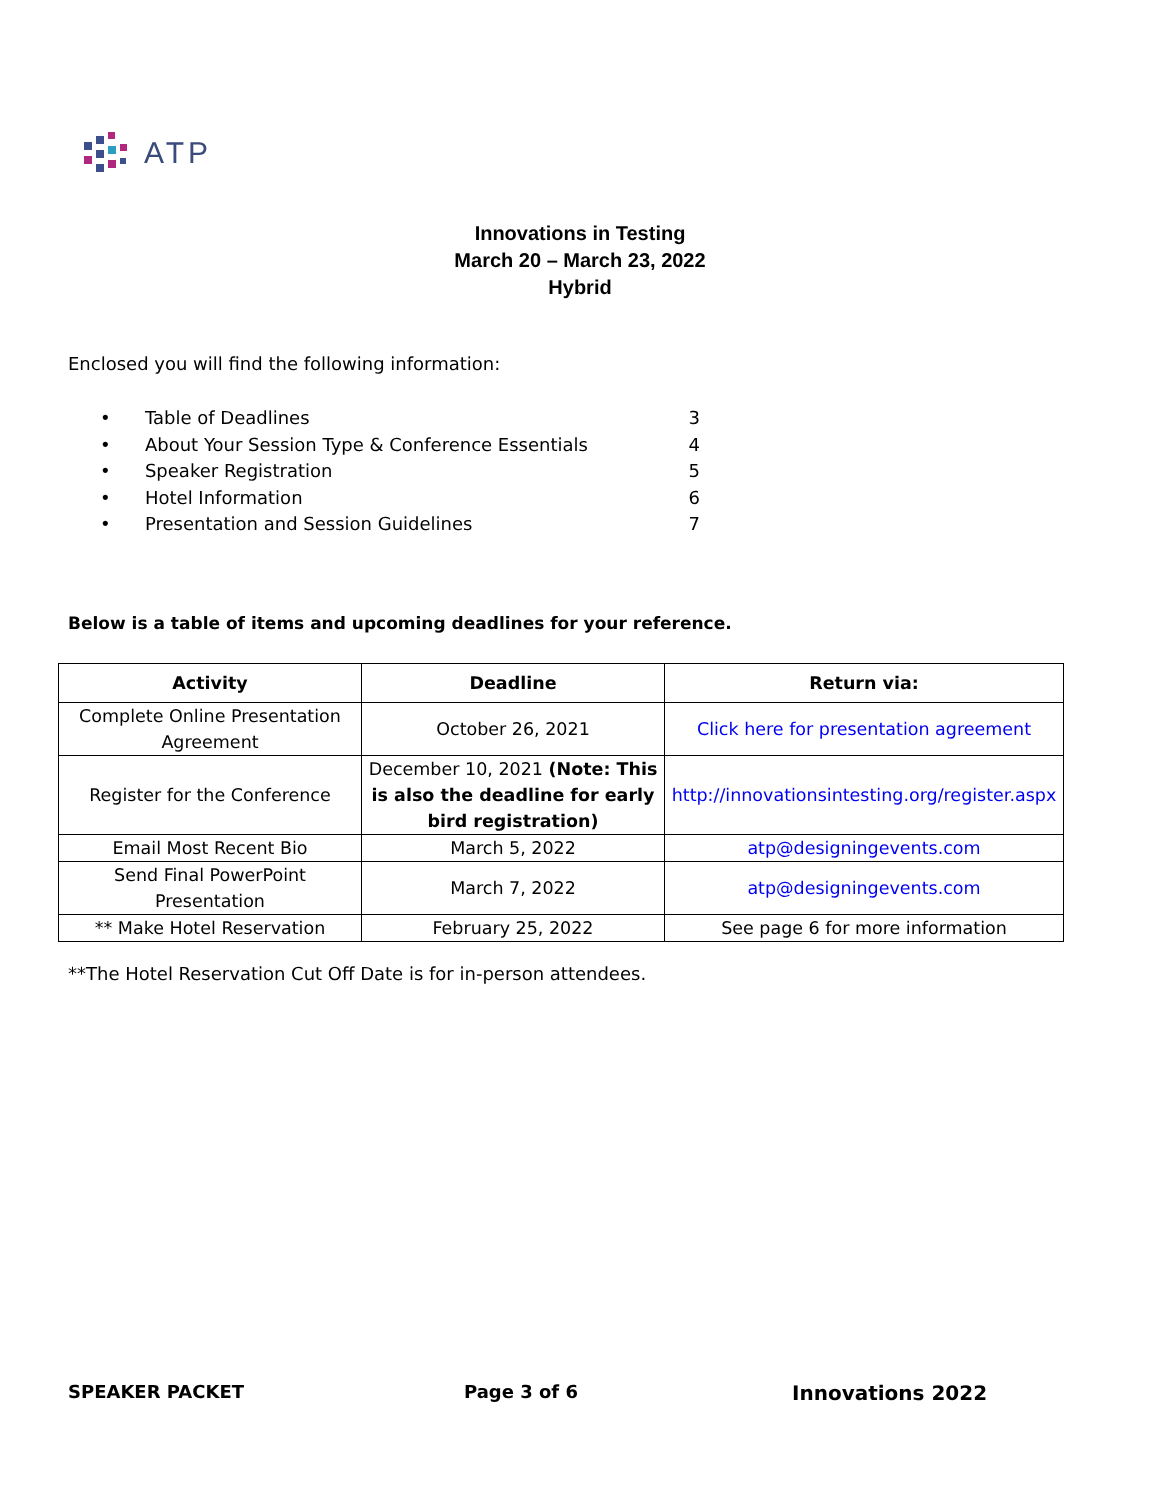ATP
Innovations in Testing
March 20 – March 23, 2022
Hybrid
Enclosed you will find the following information:
• Table of Deadlines 3
• About Your Session Type & Conference Essentials 4
• Speaker Registration 5
• Hotel Information 6
• Presentation and Session Guidelines 7
Below is a table of items and upcoming deadlines for your reference.
| Activity | Deadline | Return via: |
| --- | --- | --- |
| Complete Online Presentation Agreement | October 26, 2021 | Click here for presentation agreement |
| Register for the Conference | December 10, 2021 (Note: This is also the deadline for early bird registration) | http://innovationsintesting.org/register.aspx |
| Email Most Recent Bio | March 5, 2022 | atp@designingevents.com |
| Send Final PowerPoint Presentation | March 7, 2022 | atp@designingevents.com |
| ** Make Hotel Reservation | February 25, 2022 | See page 6 for more information |
**The Hotel Reservation Cut Off Date is for in-person attendees.
SPEAKER PACKET Page 3 of 6 Innovations 2022